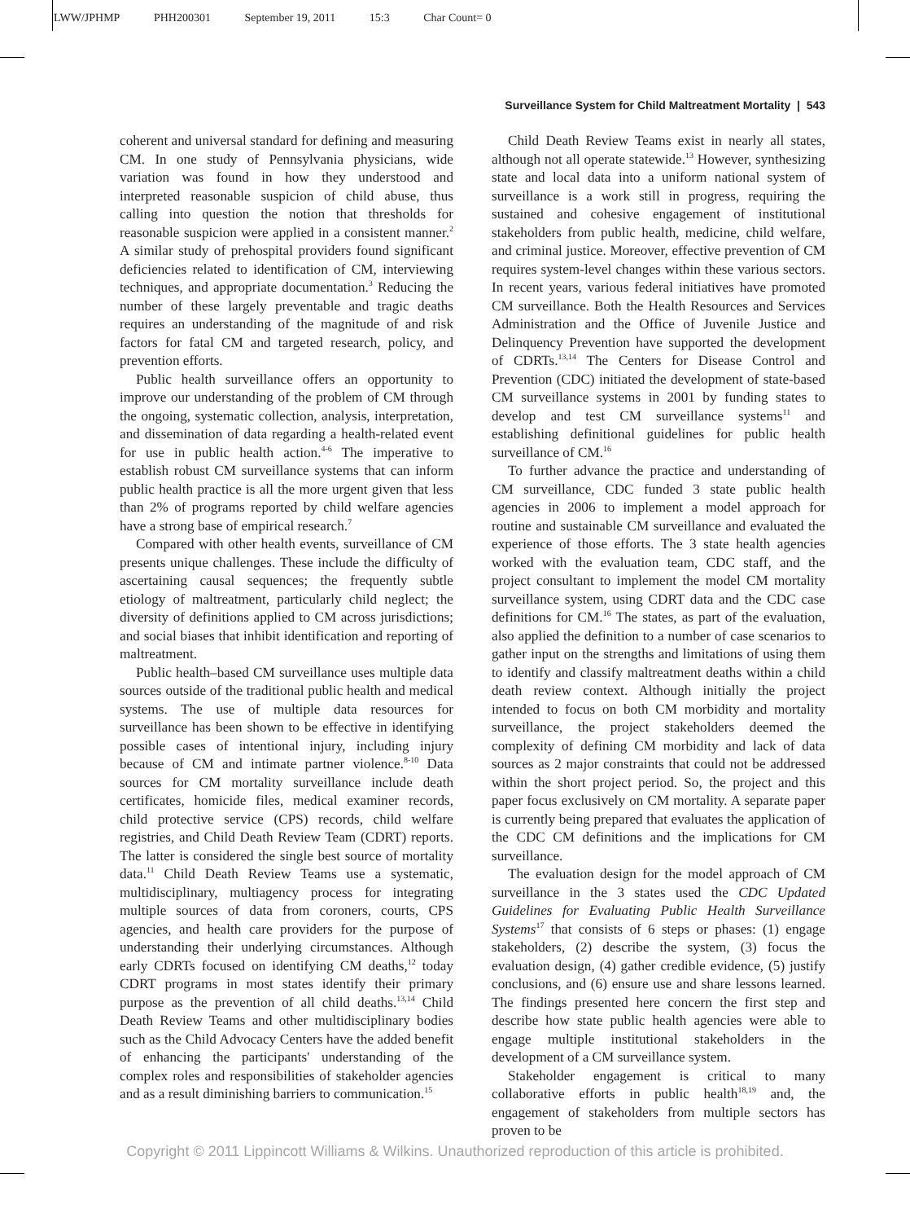LWW/JPHMP PHH200301 September 19, 2011 15:3 Char Count= 0
Surveillance System for Child Maltreatment Mortality | 543
coherent and universal standard for defining and measuring CM. In one study of Pennsylvania physicians, wide variation was found in how they understood and interpreted reasonable suspicion of child abuse, thus calling into question the notion that thresholds for reasonable suspicion were applied in a consistent manner.<sup>2</sup> A similar study of prehospital providers found significant deficiencies related to identification of CM, interviewing techniques, and appropriate documentation.<sup>3</sup> Reducing the number of these largely preventable and tragic deaths requires an understanding of the magnitude of and risk factors for fatal CM and targeted research, policy, and prevention efforts.
Public health surveillance offers an opportunity to improve our understanding of the problem of CM through the ongoing, systematic collection, analysis, interpretation, and dissemination of data regarding a health-related event for use in public health action.<sup>4-6</sup> The imperative to establish robust CM surveillance systems that can inform public health practice is all the more urgent given that less than 2% of programs reported by child welfare agencies have a strong base of empirical research.<sup>7</sup>
Compared with other health events, surveillance of CM presents unique challenges. These include the difficulty of ascertaining causal sequences; the frequently subtle etiology of maltreatment, particularly child neglect; the diversity of definitions applied to CM across jurisdictions; and social biases that inhibit identification and reporting of maltreatment.
Public health–based CM surveillance uses multiple data sources outside of the traditional public health and medical systems. The use of multiple data resources for surveillance has been shown to be effective in identifying possible cases of intentional injury, including injury because of CM and intimate partner violence.<sup>8-10</sup> Data sources for CM mortality surveillance include death certificates, homicide files, medical examiner records, child protective service (CPS) records, child welfare registries, and Child Death Review Team (CDRT) reports. The latter is considered the single best source of mortality data.<sup>11</sup> Child Death Review Teams use a systematic, multidisciplinary, multiagency process for integrating multiple sources of data from coroners, courts, CPS agencies, and health care providers for the purpose of understanding their underlying circumstances. Although early CDRTs focused on identifying CM deaths,<sup>12</sup> today CDRT programs in most states identify their primary purpose as the prevention of all child deaths.<sup>13,14</sup> Child Death Review Teams and other multidisciplinary bodies such as the Child Advocacy Centers have the added benefit of enhancing the participants' understanding of the complex roles and responsibilities of stakeholder agencies and as a result diminishing barriers to communication.<sup>15</sup>
Child Death Review Teams exist in nearly all states, although not all operate statewide.<sup>13</sup> However, synthesizing state and local data into a uniform national system of surveillance is a work still in progress, requiring the sustained and cohesive engagement of institutional stakeholders from public health, medicine, child welfare, and criminal justice. Moreover, effective prevention of CM requires system-level changes within these various sectors. In recent years, various federal initiatives have promoted CM surveillance. Both the Health Resources and Services Administration and the Office of Juvenile Justice and Delinquency Prevention have supported the development of CDRTs.<sup>13,14</sup> The Centers for Disease Control and Prevention (CDC) initiated the development of state-based CM surveillance systems in 2001 by funding states to develop and test CM surveillance systems<sup>11</sup> and establishing definitional guidelines for public health surveillance of CM.<sup>16</sup>
To further advance the practice and understanding of CM surveillance, CDC funded 3 state public health agencies in 2006 to implement a model approach for routine and sustainable CM surveillance and evaluated the experience of those efforts. The 3 state health agencies worked with the evaluation team, CDC staff, and the project consultant to implement the model CM mortality surveillance system, using CDRT data and the CDC case definitions for CM.<sup>16</sup> The states, as part of the evaluation, also applied the definition to a number of case scenarios to gather input on the strengths and limitations of using them to identify and classify maltreatment deaths within a child death review context. Although initially the project intended to focus on both CM morbidity and mortality surveillance, the project stakeholders deemed the complexity of defining CM morbidity and lack of data sources as 2 major constraints that could not be addressed within the short project period. So, the project and this paper focus exclusively on CM mortality. A separate paper is currently being prepared that evaluates the application of the CDC CM definitions and the implications for CM surveillance.
The evaluation design for the model approach of CM surveillance in the 3 states used the CDC Updated Guidelines for Evaluating Public Health Surveillance Systems<sup>17</sup> that consists of 6 steps or phases: (1) engage stakeholders, (2) describe the system, (3) focus the evaluation design, (4) gather credible evidence, (5) justify conclusions, and (6) ensure use and share lessons learned. The findings presented here concern the first step and describe how state public health agencies were able to engage multiple institutional stakeholders in the development of a CM surveillance system.
Stakeholder engagement is critical to many collaborative efforts in public health<sup>18,19</sup> and, the engagement of stakeholders from multiple sectors has proven to be
Copyright © 2011 Lippincott Williams & Wilkins. Unauthorized reproduction of this article is prohibited.